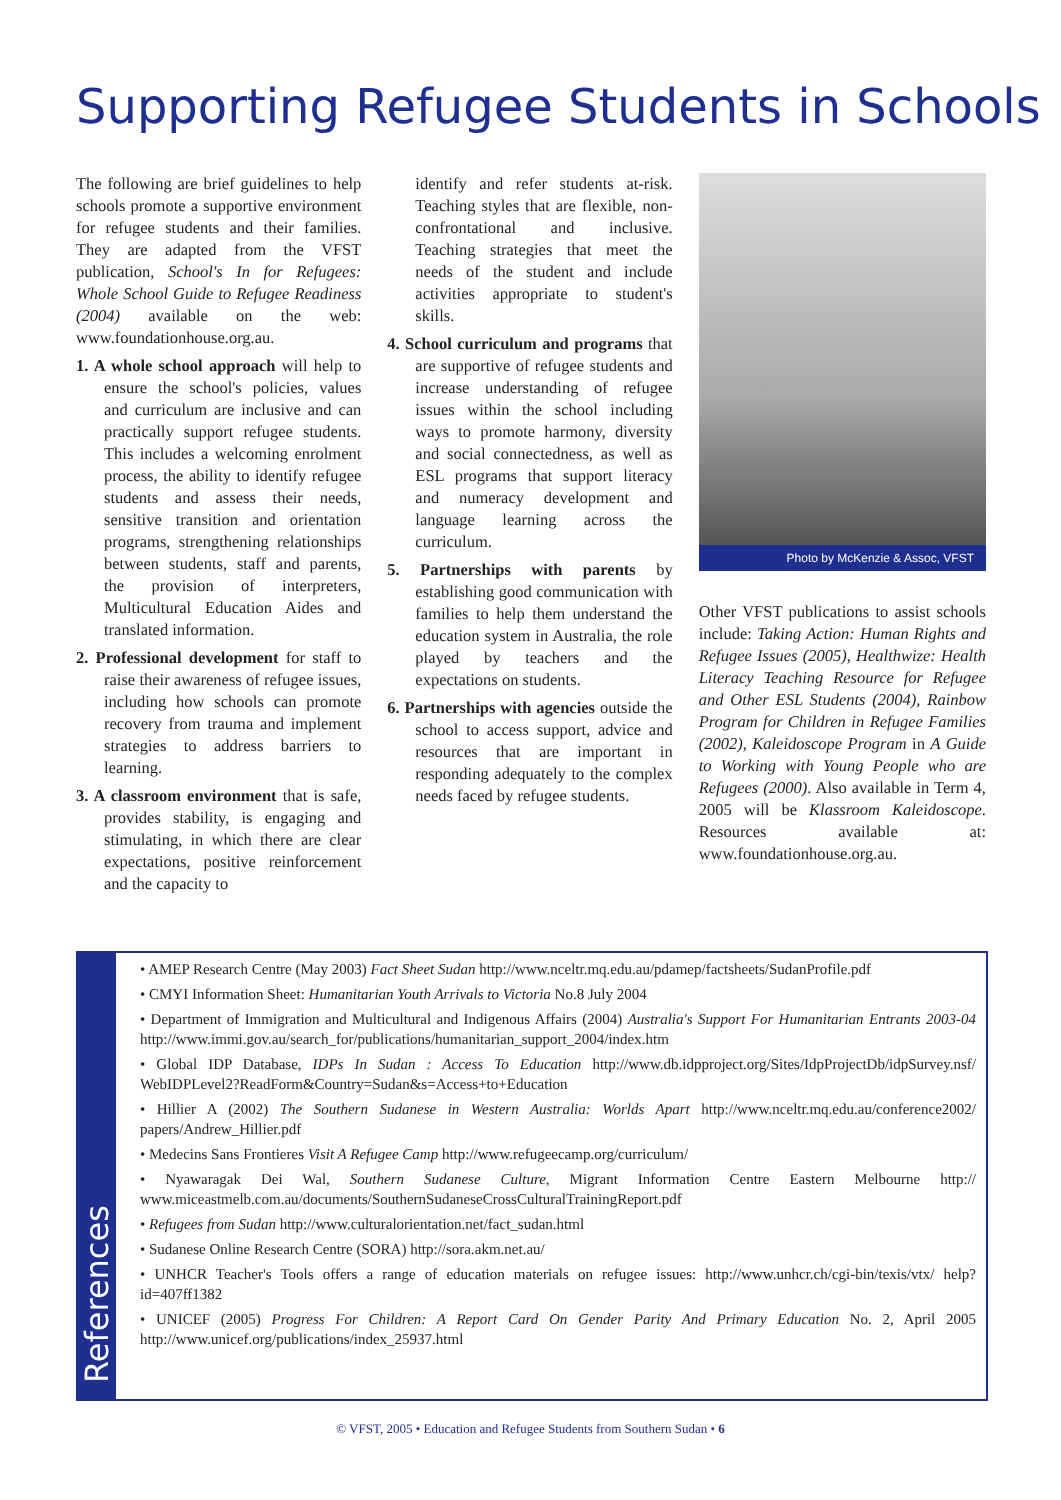Supporting Refugee Students in Schools
The following are brief guidelines to help schools promote a supportive environment for refugee students and their families. They are adapted from the VFST publication, School's In for Refugees: Whole School Guide to Refugee Readiness (2004) available on the web: www.foundationhouse.org.au.
1. A whole school approach will help to ensure the school's policies, values and curriculum are inclusive and can practically support refugee students. This includes a welcoming enrolment process, the ability to identify refugee students and assess their needs, sensitive transition and orientation programs, strengthening relationships between students, staff and parents, the provision of interpreters, Multicultural Education Aides and translated information.
2. Professional development for staff to raise their awareness of refugee issues, including how schools can promote recovery from trauma and implement strategies to address barriers to learning.
3. A classroom environment that is safe, provides stability, is engaging and stimulating, in which there are clear expectations, positive reinforcement and the capacity to
identify and refer students at-risk. Teaching styles that are flexible, non-confrontational and inclusive. Teaching strategies that meet the needs of the student and include activities appropriate to student's skills.
4. School curriculum and programs that are supportive of refugee students and increase understanding of refugee issues within the school including ways to promote harmony, diversity and social connectedness, as well as ESL programs that support literacy and numeracy development and language learning across the curriculum.
5. Partnerships with parents by establishing good communication with families to help them understand the education system in Australia, the role played by teachers and the expectations on students.
6. Partnerships with agencies outside the school to access support, advice and resources that are important in responding adequately to the complex needs faced by refugee students.
Photo by McKenzie & Assoc, VFST
Other VFST publications to assist schools include: Taking Action: Human Rights and Refugee Issues (2005), Healthwize: Health Literacy Teaching Resource for Refugee and Other ESL Students (2004), Rainbow Program for Children in Refugee Families (2002), Kaleidoscope Program in A Guide to Working with Young People who are Refugees (2000). Also available in Term 4, 2005 will be Klassroom Kaleidoscope. Resources available at: www.foundationhouse.org.au.
References
• AMEP Research Centre (May 2003) Fact Sheet Sudan http://www.nceltr.mq.edu.au/pdamep/factsheets/SudanProfile.pdf
• CMYI Information Sheet: Humanitarian Youth Arrivals to Victoria No.8 July 2004
• Department of Immigration and Multicultural and Indigenous Affairs (2004) Australia's Support For Humanitarian Entrants 2003-04 http://www.immi.gov.au/search_for/publications/humanitarian_support_2004/index.htm
• Global IDP Database, IDPs In Sudan : Access To Education http://www.db.idpproject.org/Sites/IdpProjectDb/idpSurvey.nsf/ WebIDPLevel2?ReadForm&Country=Sudan&s=Access+to+Education
• Hillier A (2002) The Southern Sudanese in Western Australia: Worlds Apart http://www.nceltr.mq.edu.au/conference2002/ papers/Andrew_Hillier.pdf
• Medecins Sans Frontieres Visit A Refugee Camp http://www.refugeecamp.org/curriculum/
• Nyawaragak Dei Wal, Southern Sudanese Culture, Migrant Information Centre Eastern Melbourne http:// www.miceastmelb.com.au/documents/SouthernSudaneseCrossCulturalTrainingReport.pdf
• Refugees from Sudan http://www.culturalorientation.net/fact_sudan.html
• Sudanese Online Research Centre (SORA) http://sora.akm.net.au/
• UNHCR Teacher's Tools offers a range of education materials on refugee issues: http://www.unhcr.ch/cgi-bin/texis/vtx/ help?id=407ff1382
• UNICEF (2005) Progress For Children: A Report Card On Gender Parity And Primary Education No. 2, April 2005 http://www.unicef.org/publications/index_25937.html
© VFST, 2005 • Education and Refugee Students from Southern Sudan • 6